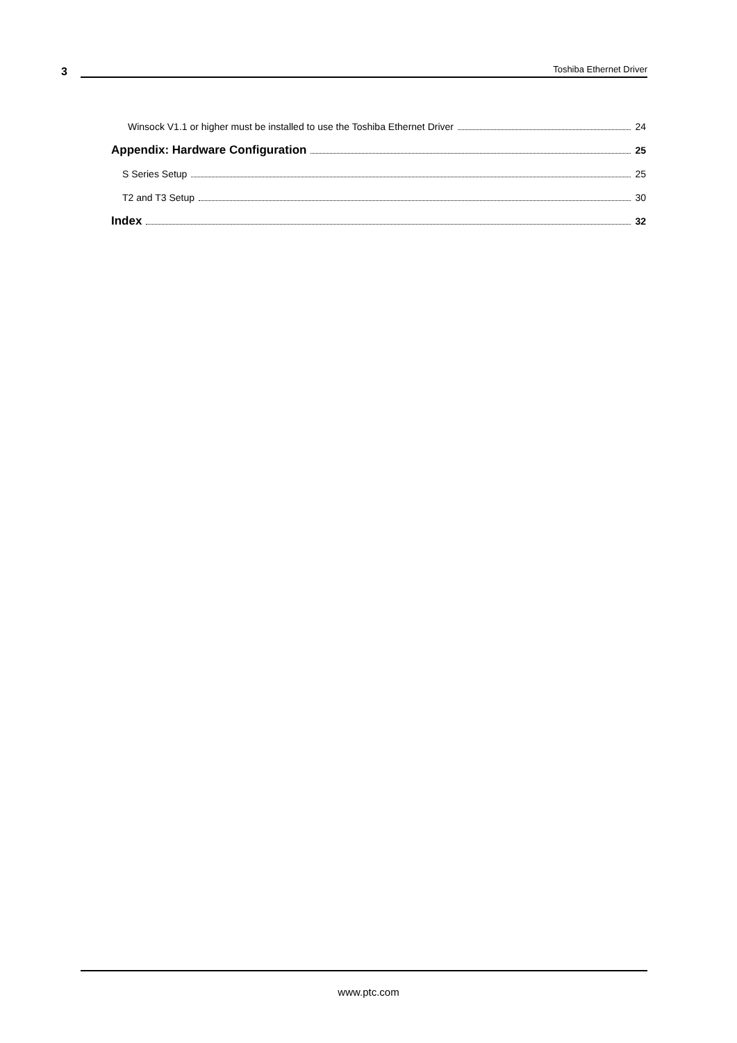3
Toshiba Ethernet Driver
Winsock V1.1 or higher must be installed to use the Toshiba Ethernet Driver 24
Appendix: Hardware Configuration 25
S Series Setup 25
T2 and T3 Setup 30
Index 32
www.ptc.com